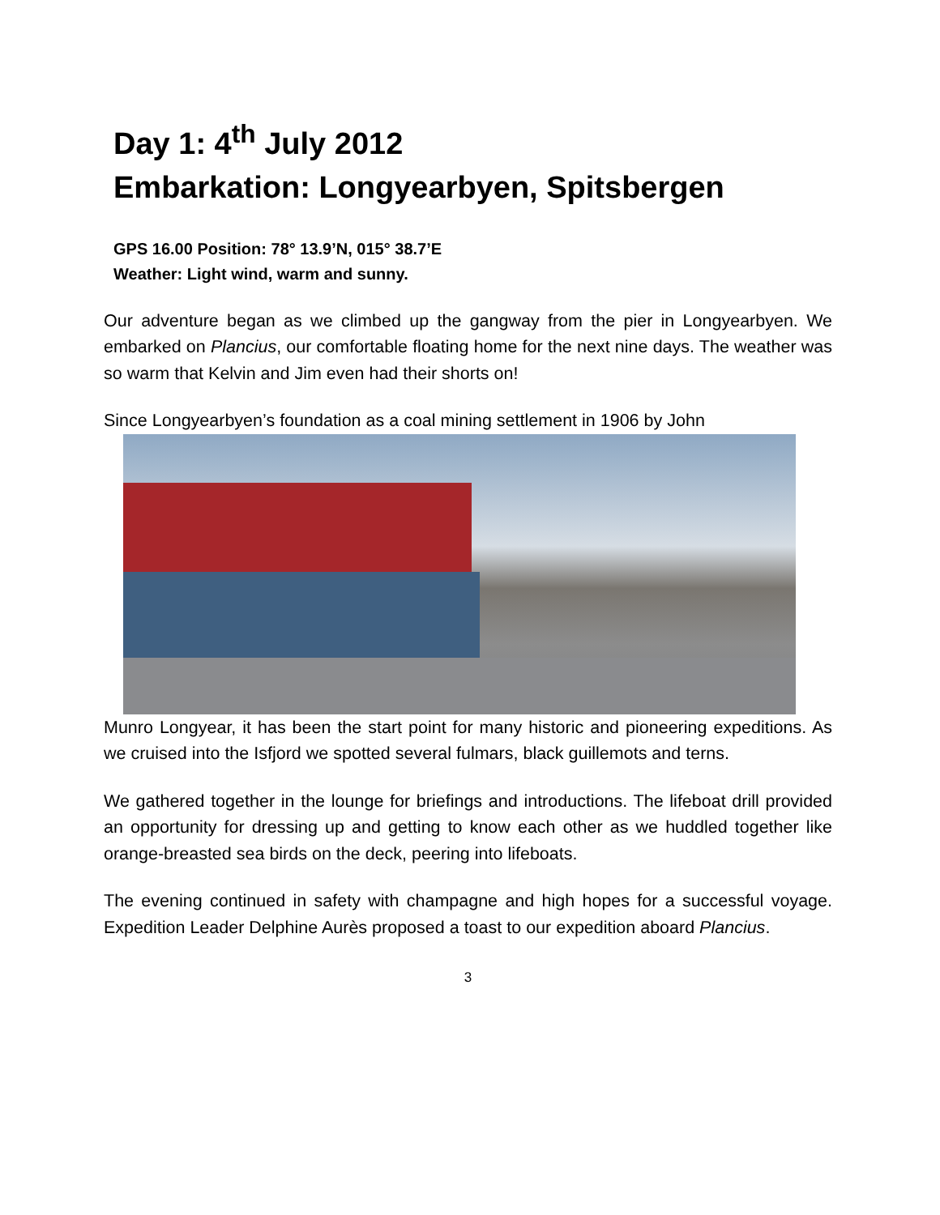Day 1: 4<sup>th</sup> July 2012
Embarkation: Longyearbyen, Spitsbergen
GPS 16.00 Position: 78° 13.9’N, 015° 38.7’E
Weather: Light wind, warm and sunny.
Our adventure began as we climbed up the gangway from the pier in Longyearbyen. We embarked on Plancius, our comfortable floating home for the next nine days. The weather was so warm that Kelvin and Jim even had their shorts on!
Since Longyearbyen’s foundation as a coal mining settlement in 1906 by John
Munro Longyear, it has been the start point for many historic and pioneering expeditions. As we cruised into the Isfjord we spotted several fulmars, black guillemots and terns.
We gathered together in the lounge for briefings and introductions. The lifeboat drill provided an opportunity for dressing up and getting to know each other as we huddled together like orange-breasted sea birds on the deck, peering into lifeboats.
The evening continued in safety with champagne and high hopes for a successful voyage. Expedition Leader Delphine Aurès proposed a toast to our expedition aboard Plancius.
3